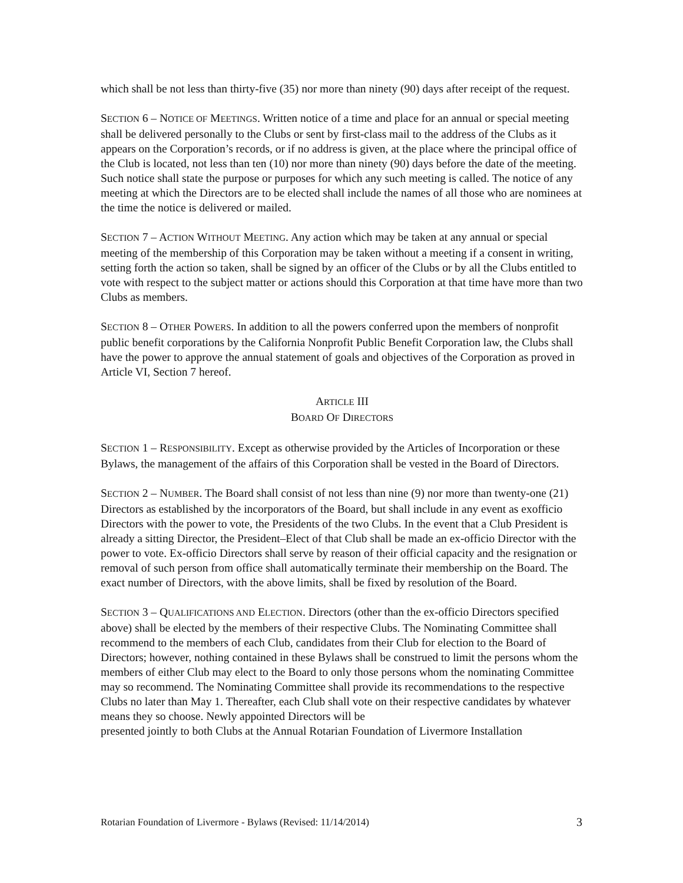which shall be not less than thirty-five (35) nor more than ninety (90) days after receipt of the request.
SECTION 6 – NOTICE OF MEETINGS. Written notice of a time and place for an annual or special meeting shall be delivered personally to the Clubs or sent by first-class mail to the address of the Clubs as it appears on the Corporation’s records, or if no address is given, at the place where the principal office of the Club is located, not less than ten (10) nor more than ninety (90) days before the date of the meeting. Such notice shall state the purpose or purposes for which any such meeting is called. The notice of any meeting at which the Directors are to be elected shall include the names of all those who are nominees at the time the notice is delivered or mailed.
SECTION 7 – ACTION WITHOUT MEETING. Any action which may be taken at any annual or special meeting of the membership of this Corporation may be taken without a meeting if a consent in writing, setting forth the action so taken, shall be signed by an officer of the Clubs or by all the Clubs entitled to vote with respect to the subject matter or actions should this Corporation at that time have more than two Clubs as members.
SECTION 8 – OTHER POWERS. In addition to all the powers conferred upon the members of nonprofit public benefit corporations by the California Nonprofit Public Benefit Corporation law, the Clubs shall have the power to approve the annual statement of goals and objectives of the Corporation as proved in Article VI, Section 7 hereof.
ARTICLE III
BOARD OF DIRECTORS
SECTION 1 – RESPONSIBILITY. Except as otherwise provided by the Articles of Incorporation or these Bylaws, the management of the affairs of this Corporation shall be vested in the Board of Directors.
SECTION 2 – NUMBER. The Board shall consist of not less than nine (9) nor more than twenty-one (21) Directors as established by the incorporators of the Board, but shall include in any event as exofficio Directors with the power to vote, the Presidents of the two Clubs. In the event that a Club President is already a sitting Director, the President–Elect of that Club shall be made an ex-officio Director with the power to vote. Ex-officio Directors shall serve by reason of their official capacity and the resignation or removal of such person from office shall automatically terminate their membership on the Board. The exact number of Directors, with the above limits, shall be fixed by resolution of the Board.
SECTION 3 – QUALIFICATIONS AND ELECTION. Directors (other than the ex-officio Directors specified above) shall be elected by the members of their respective Clubs. The Nominating Committee shall recommend to the members of each Club, candidates from their Club for election to the Board of Directors; however, nothing contained in these Bylaws shall be construed to limit the persons whom the members of either Club may elect to the Board to only those persons whom the nominating Committee may so recommend. The Nominating Committee shall provide its recommendations to the respective Clubs no later than May 1. Thereafter, each Club shall vote on their respective candidates by whatever means they so choose. Newly appointed Directors will be
presented jointly to both Clubs at the Annual Rotarian Foundation of Livermore Installation
Rotarian Foundation of Livermore - Bylaws (Revised: 11/14/2014) 3